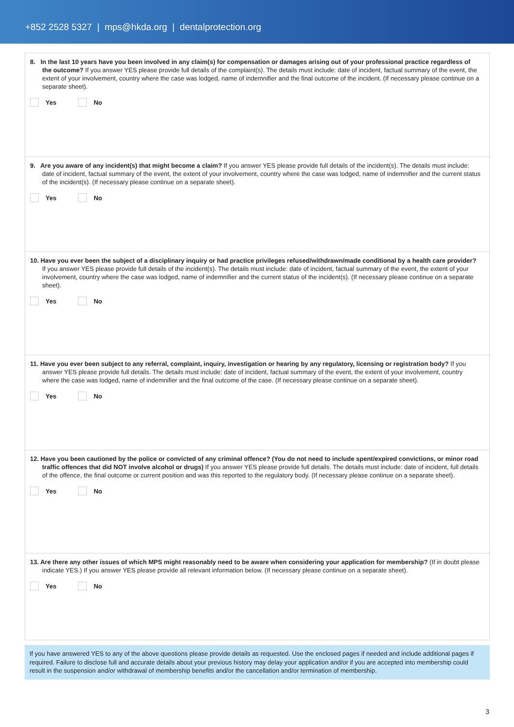+852 2528 5327 | mps@hkda.org | dentalprotection.org
8. In the last 10 years have you been involved in any claim(s) for compensation or damages arising out of your professional practice regardless of the outcome? If you answer YES please provide full details of the complaint(s). The details must include: date of incident, factual summary of the event, the extent of your involvement, country where the case was lodged, name of indemnifier and the final outcome of the incident. (If necessary please continue on a separate sheet).
Yes No
9. Are you aware of any incident(s) that might become a claim? If you answer YES please provide full details of the incident(s). The details must include: date of incident, factual summary of the event, the extent of your involvement, country where the case was lodged, name of indemnifier and the current status of the incident(s). (If necessary please continue on a separate sheet).
Yes No
10. Have you ever been the subject of a disciplinary inquiry or had practice privileges refused/withdrawn/made conditional by a health care provider? If you answer YES please provide full details of the incident(s). The details must include: date of incident, factual summary of the event, the extent of your involvement, country where the case was lodged, name of indemnifier and the current status of the incident(s). (If necessary please continue on a separate sheet).
Yes No
11. Have you ever been subject to any referral, complaint, inquiry, investigation or hearing by any regulatory, licensing or registration body? If you answer YES please provide full details. The details must include: date of incident, factual summary of the event, the extent of your involvement, country where the case was lodged, name of indemnifier and the final outcome of the case. (If necessary please continue on a separate sheet).
Yes No
12. Have you been cautioned by the police or convicted of any criminal offence? (You do not need to include spent/expired convictions, or minor road traffic offences that did NOT involve alcohol or drugs) If you answer YES please provide full details. The details must include: date of incident, full details of the offence, the final outcome or current position and was this reported to the regulatory body. (If necessary please continue on a separate sheet).
Yes No
13. Are there any other issues of which MPS might reasonably need to be aware when considering your application for membership? (If in doubt please indicate YES.) If you answer YES please provide all relevant information below. (If necessary please continue on a separate sheet).
Yes No
If you have answered YES to any of the above questions please provide details as requested. Use the enclosed pages if needed and include additional pages if required. Failure to disclose full and accurate details about your previous history may delay your application and/or if you are accepted into membership could result in the suspension and/or withdrawal of membership benefits and/or the cancellation and/or termination of membership.
3